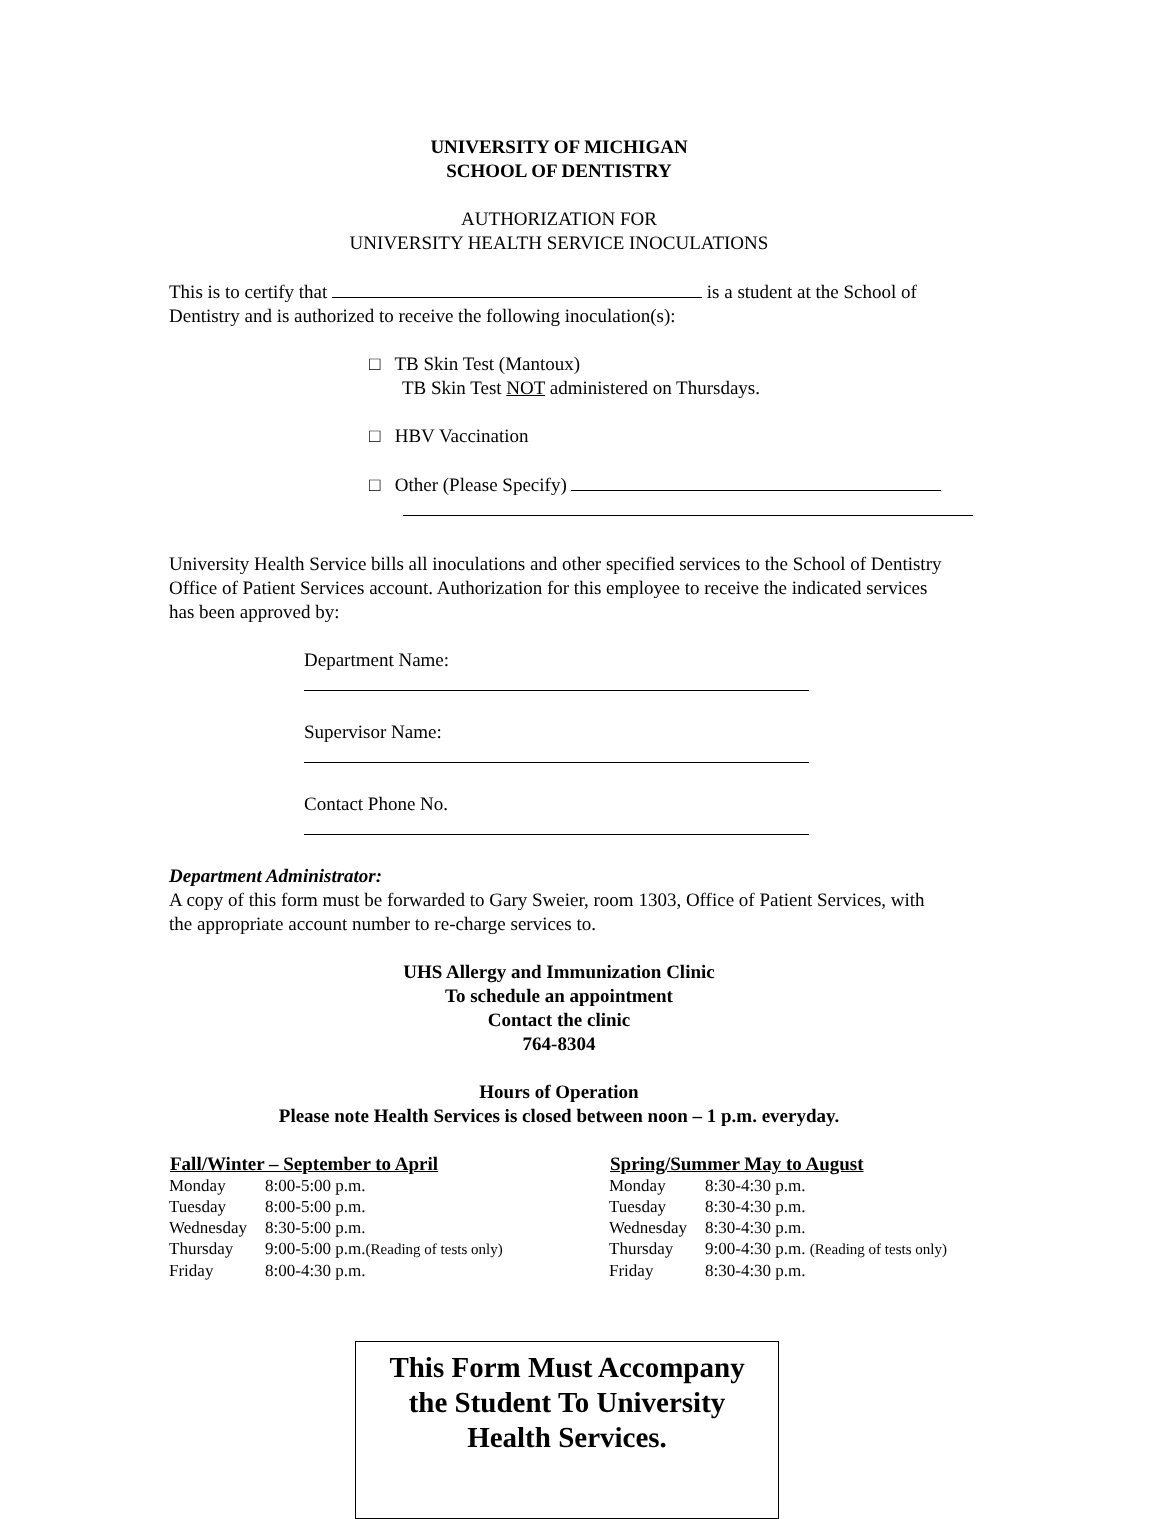UNIVERSITY OF MICHIGAN
SCHOOL OF DENTISTRY
AUTHORIZATION FOR
UNIVERSITY HEALTH SERVICE INOCULATIONS
This is to certify that is a student at the School of Dentistry and is authorized to receive the following inoculation(s):
□ TB Skin Test (Mantoux)
TB Skin Test NOT administered on Thursdays.
□ HBV Vaccination
□ Other (Please Specify)
University Health Service bills all inoculations and other specified services to the School of Dentistry Office of Patient Services account. Authorization for this employee to receive the indicated services has been approved by:
Department Name:
Supervisor Name:
Contact Phone No.
Department Administrator:
A copy of this form must be forwarded to Gary Sweier, room 1303, Office of Patient Services, with the appropriate account number to re-charge services to.
UHS Allergy and Immunization Clinic
To schedule an appointment
Contact the clinic
764-8304
Hours of Operation
Please note Health Services is closed between noon – 1 p.m. everyday.
| Fall/Winter – September to April | |
| --- | --- |
| Monday | 8:00-5:00 p.m. |
| Tuesday | 8:00-5:00 p.m. |
| Wednesday | 8:30-5:00 p.m. |
| Thursday | 9:00-5:00 p.m. (Reading of tests only) |
| Friday | 8:00-4:30 p.m. |
| Spring/Summer May to August | |
| --- | --- |
| Monday | 8:30-4:30 p.m. |
| Tuesday | 8:30-4:30 p.m. |
| Wednesday | 8:30-4:30 p.m. |
| Thursday | 9:00-4:30 p.m. (Reading of tests only) |
| Friday | 8:30-4:30 p.m. |
This Form Must Accompany
the Student To University
Health Services.